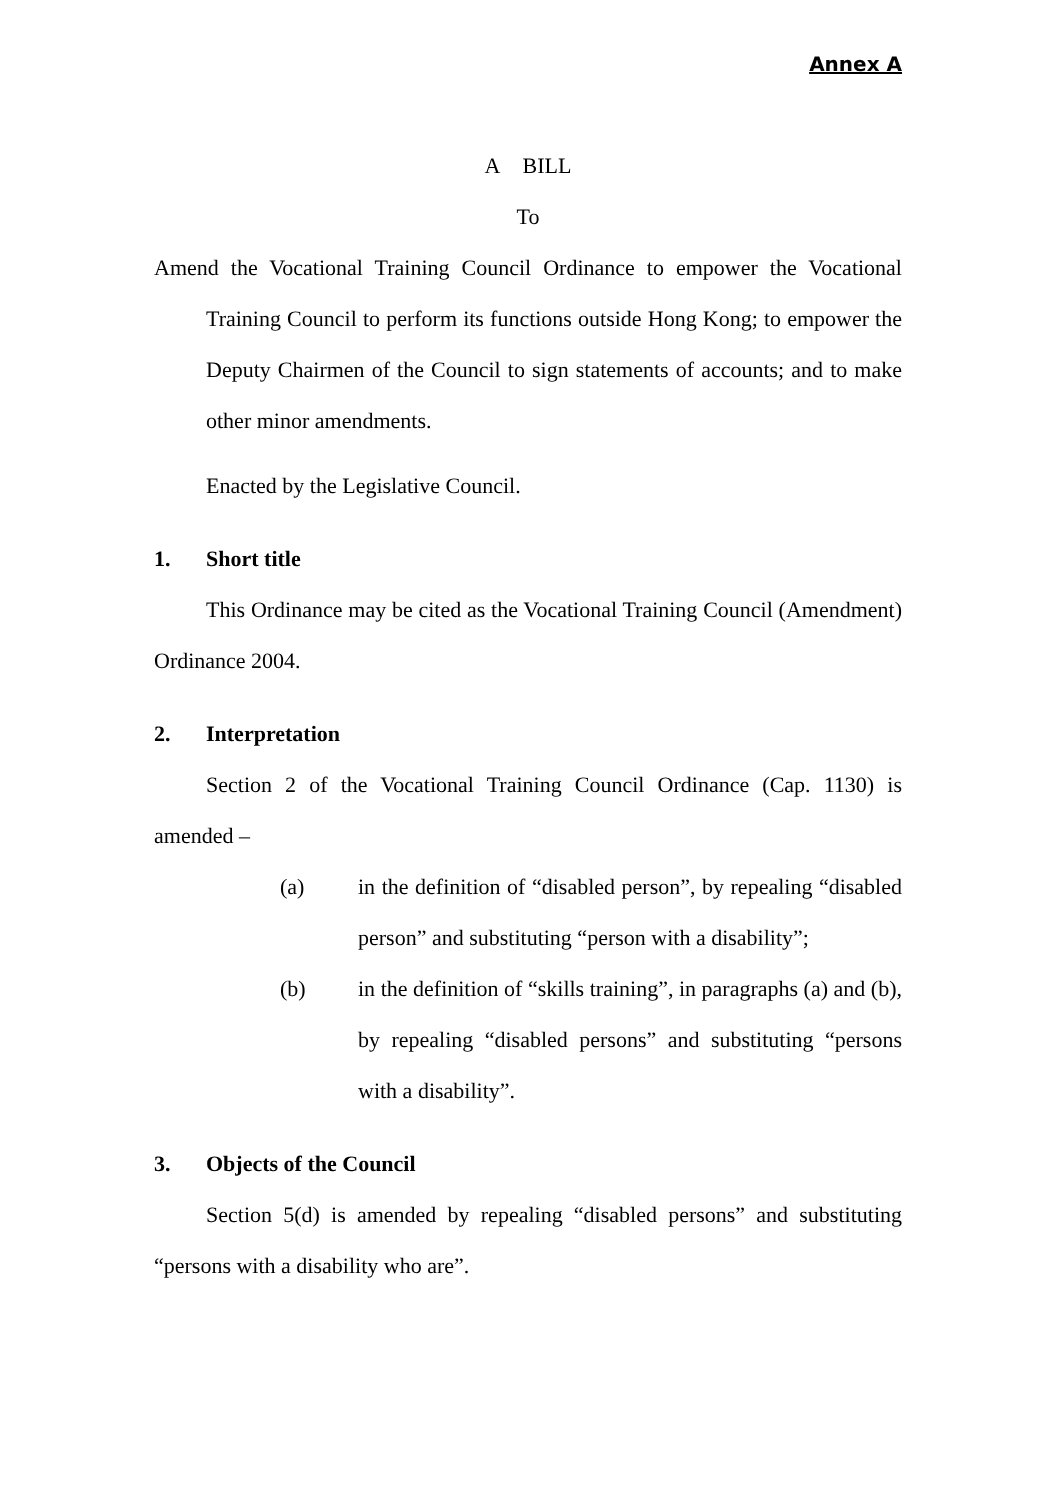Annex A
A BILL
To
Amend the Vocational Training Council Ordinance to empower the Vocational Training Council to perform its functions outside Hong Kong; to empower the Deputy Chairmen of the Council to sign statements of accounts; and to make other minor amendments.
Enacted by the Legislative Council.
1. Short title
This Ordinance may be cited as the Vocational Training Council (Amendment) Ordinance 2004.
2. Interpretation
Section 2 of the Vocational Training Council Ordinance (Cap. 1130) is amended –
(a) in the definition of “disabled person”, by repealing “disabled person” and substituting “person with a disability”;
(b) in the definition of “skills training”, in paragraphs (a) and (b), by repealing “disabled persons” and substituting “persons with a disability”.
3. Objects of the Council
Section 5(d) is amended by repealing “disabled persons” and substituting “persons with a disability who are”.